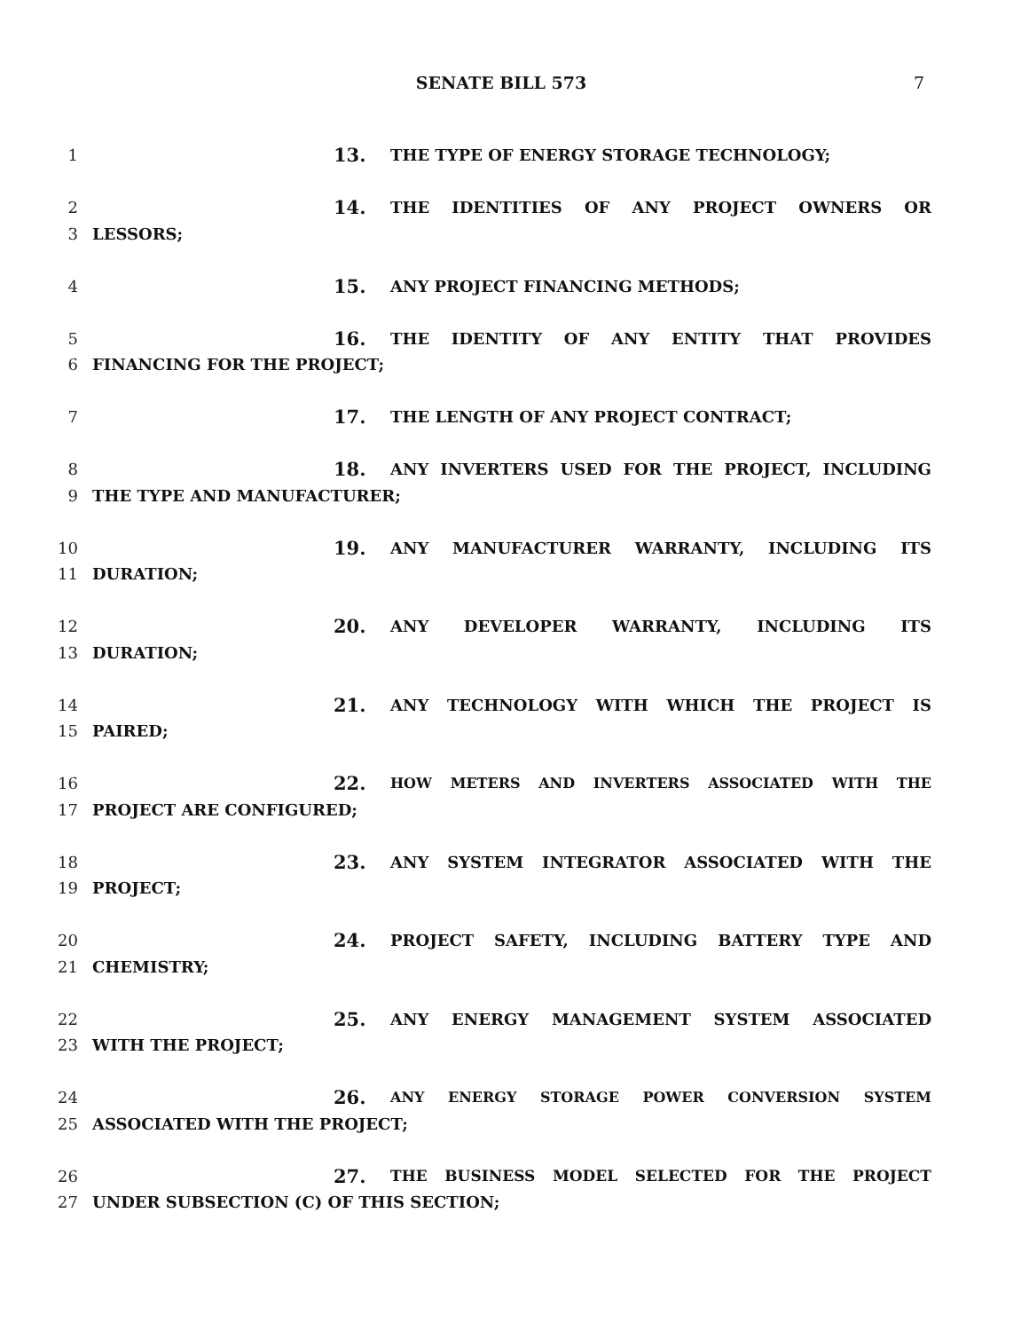SENATE BILL 573 7
1
13. THE TYPE OF ENERGY STORAGE TECHNOLOGY;
2
14. THE IDENTITIES OF ANY PROJECT OWNERS OR
3 LESSORS;
4
15. ANY PROJECT FINANCING METHODS;
5
16. THE IDENTITY OF ANY ENTITY THAT PROVIDES
6 FINANCING FOR THE PROJECT;
7
17. THE LENGTH OF ANY PROJECT CONTRACT;
8
18. ANY INVERTERS USED FOR THE PROJECT, INCLUDING
9 THE TYPE AND MANUFACTURER;
10
19. ANY MANUFACTURER WARRANTY, INCLUDING ITS
11 DURATION;
12
20. ANY DEVELOPER WARRANTY, INCLUDING ITS
13 DURATION;
14
21. ANY TECHNOLOGY WITH WHICH THE PROJECT IS
15 PAIRED;
16
22. HOW METERS AND INVERTERS ASSOCIATED WITH THE
17 PROJECT ARE CONFIGURED;
18
23. ANY SYSTEM INTEGRATOR ASSOCIATED WITH THE
19 PROJECT;
20
24. PROJECT SAFETY, INCLUDING BATTERY TYPE AND
21 CHEMISTRY;
22
25. ANY ENERGY MANAGEMENT SYSTEM ASSOCIATED
23 WITH THE PROJECT;
24
26. ANY ENERGY STORAGE POWER CONVERSION SYSTEM
25 ASSOCIATED WITH THE PROJECT;
26
27. THE BUSINESS MODEL SELECTED FOR THE PROJECT
27 UNDER SUBSECTION (C) OF THIS SECTION;